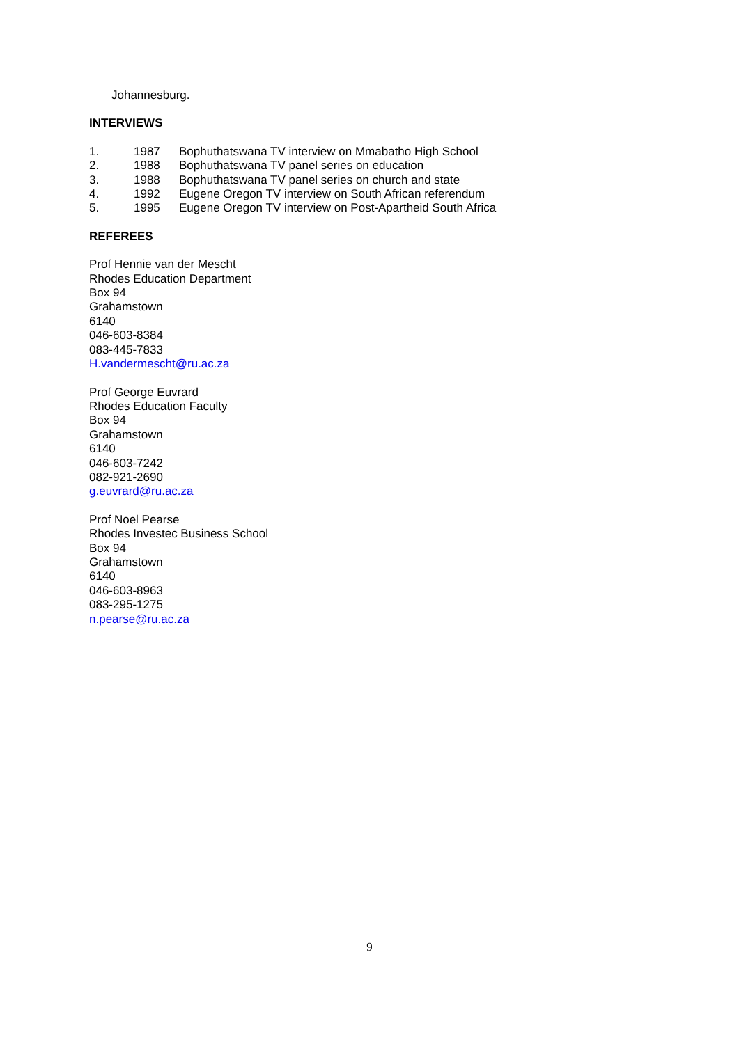Johannesburg.
INTERVIEWS
| 1. | 1987 | Bophuthatswana TV interview on Mmabatho High School |
| 2. | 1988 | Bophuthatswana TV panel series on education |
| 3. | 1988 | Bophuthatswana TV panel series on church and state |
| 4. | 1992 | Eugene Oregon TV interview on South African referendum |
| 5. | 1995 | Eugene Oregon TV interview on Post-Apartheid South Africa |
REFEREES
Prof Hennie van der Mescht
Rhodes Education Department
Box 94
Grahamstown
6140
046-603-8384
083-445-7833
H.vandermescht@ru.ac.za
Prof George Euvrard
Rhodes Education Faculty
Box 94
Grahamstown
6140
046-603-7242
082-921-2690
g.euvrard@ru.ac.za
Prof Noel Pearse
Rhodes Investec Business School
Box 94
Grahamstown
6140
046-603-8963
083-295-1275
n.pearse@ru.ac.za
9